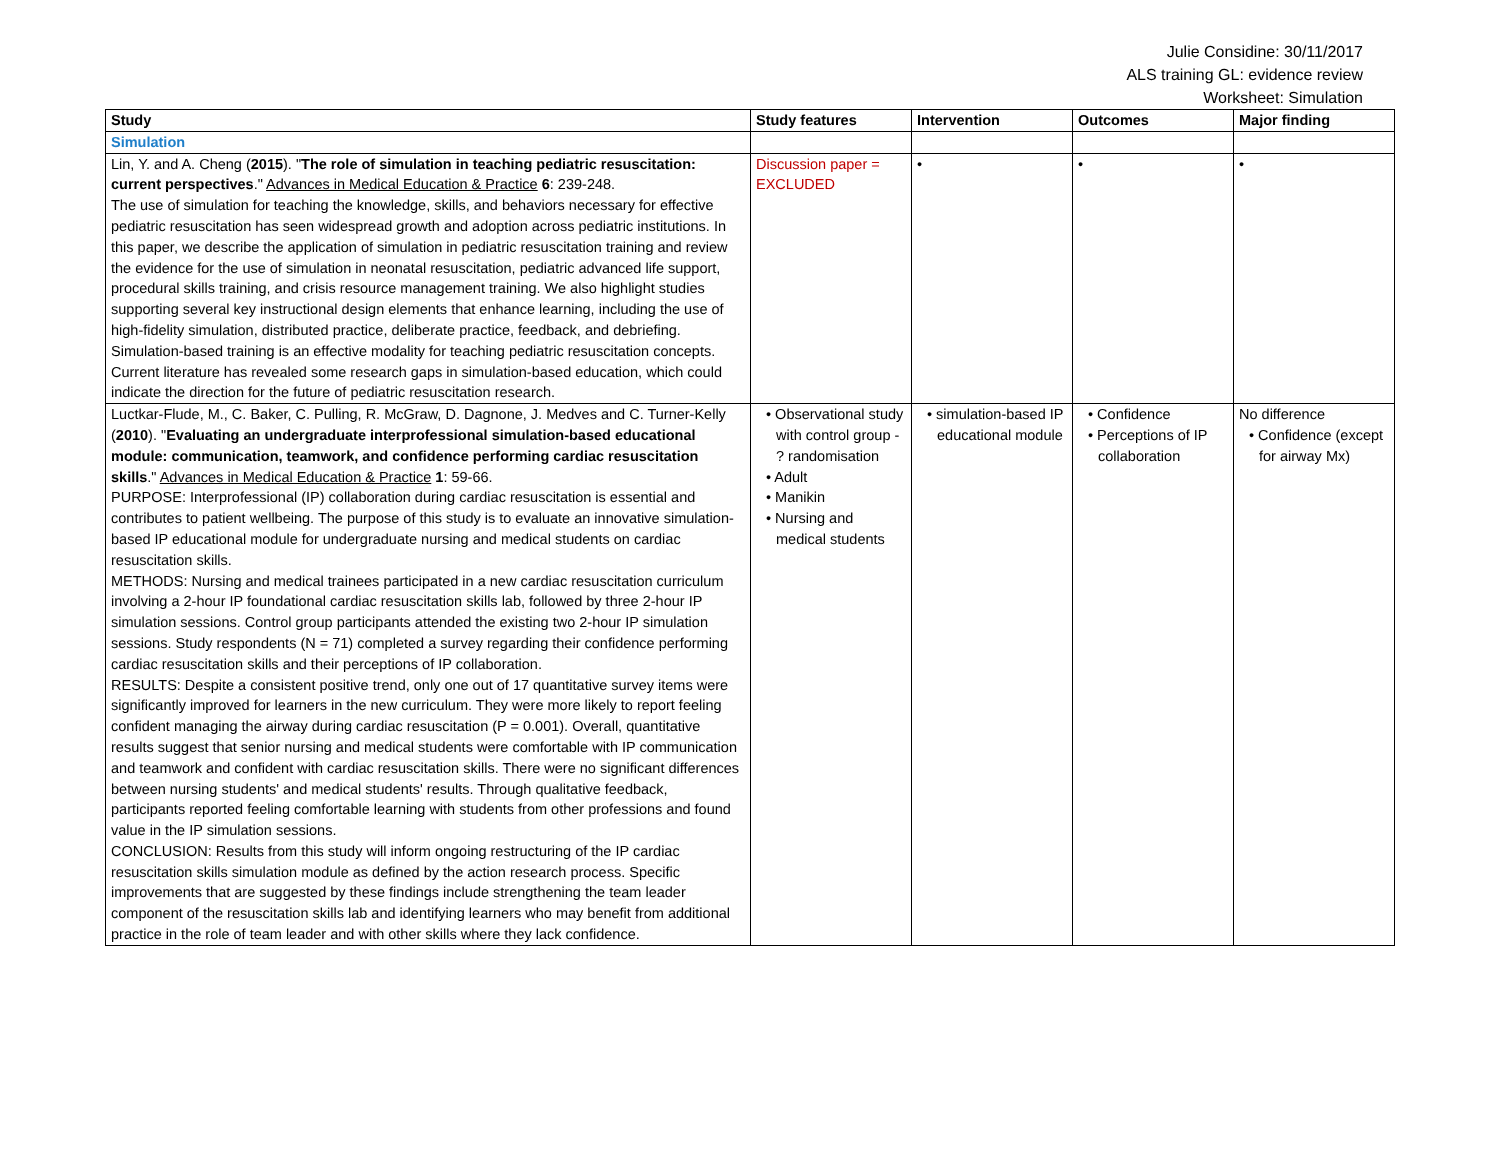Julie Considine: 30/11/2017
ALS training GL: evidence review
Worksheet: Simulation
| Study | Study features | Intervention | Outcomes | Major finding |
| --- | --- | --- | --- | --- |
| Simulation | | | | |
| Lin, Y. and A. Cheng ( 2015 ). " The role of simulation in teaching pediatric resuscitation: current perspectives ." Advances in Medical Education & Practice 6 : 239-248. The use of simulation for teaching the knowledge, skills, and behaviors necessary for effective pediatric resuscitation has seen widespread growth and adoption across pediatric institutions. In this paper, we describe the application of simulation in pediatric resuscitation training and review the evidence for the use of simulation in neonatal resuscitation, pediatric advanced life support, procedural skills training, and crisis resource management training. We also highlight studies supporting several key instructional design elements that enhance learning, including the use of high-fidelity simulation, distributed practice, deliberate practice, feedback, and debriefing. Simulation-based training is an effective modality for teaching pediatric resuscitation concepts. Current literature has revealed some research gaps in simulation-based education, which could indicate the direction for the future of pediatric resuscitation research. | Discussion paper = EXCLUDED | • | • | • |
| Luctkar-Flude, M., C. Baker, C. Pulling, R. McGraw, D. Dagnone, J. Medves and C. Turner-Kelly ( 2010 ). " Evaluating an undergraduate interprofessional simulation-based educational module: communication, teamwork, and confidence performing cardiac resuscitation skills ." Advances in Medical Education & Practice 1 : 59-66. PURPOSE: Interprofessional (IP) collaboration during cardiac resuscitation is essential and contributes to patient wellbeing. The purpose of this study is to evaluate an innovative simulation-based IP educational module for undergraduate nursing and medical students on cardiac resuscitation skills. METHODS: Nursing and medical trainees participated in a new cardiac resuscitation curriculum involving a 2-hour IP foundational cardiac resuscitation skills lab, followed by three 2-hour IP simulation sessions. Control group participants attended the existing two 2-hour IP simulation sessions. Study respondents (N = 71) completed a survey regarding their confidence performing cardiac resuscitation skills and their perceptions of IP collaboration. RESULTS: Despite a consistent positive trend, only one out of 17 quantitative survey items were significantly improved for learners in the new curriculum. They were more likely to report feeling confident managing the airway during cardiac resuscitation (P = 0.001). Overall, quantitative results suggest that senior nursing and medical students were comfortable with IP communication and teamwork and confident with cardiac resuscitation skills. There were no significant differences between nursing students' and medical students' results. Through qualitative feedback, participants reported feeling comfortable learning with students from other professions and found value in the IP simulation sessions. CONCLUSION: Results from this study will inform ongoing restructuring of the IP cardiac resuscitation skills simulation module as defined by the action research process. Specific improvements that are suggested by these findings include strengthening the team leader component of the resuscitation skills lab and identifying learners who may benefit from additional practice in the role of team leader and with other skills where they lack confidence. | • Observational study with control group - ? randomisation • Adult • Manikin • Nursing and medical students | • simulation-based IP educational module | • Confidence • Perceptions of IP collaboration | No difference • Confidence (except for airway Mx) |